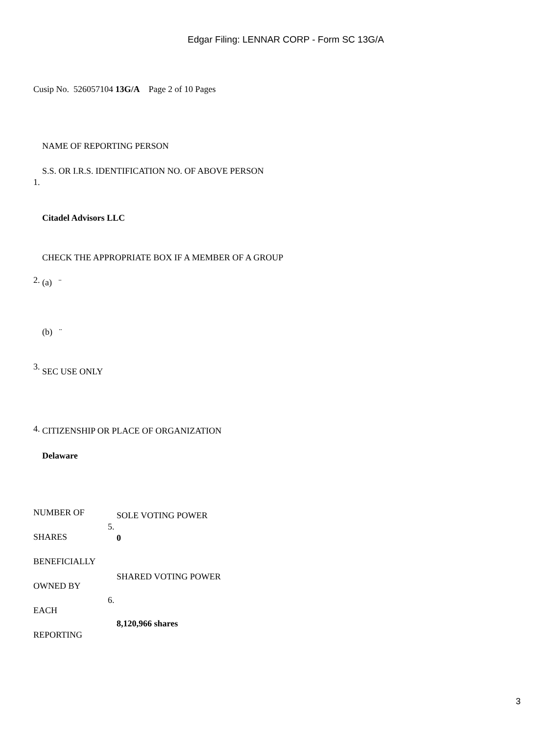Edgar Filing: LENNAR CORP - Form SC 13G/A
Cusip No. 526057104 13G/A Page 2 of 10 Pages
| 1. | NAME OF REPORTING PERSON S.S. OR I.R.S. IDENTIFICATION NO. OF ABOVE PERSON Citadel Advisors LLC |
| 2. | CHECK THE APPROPRIATE BOX IF A MEMBER OF A GROUP (a) ¨ (b) ¨ |
| 3. | SEC USE ONLY |
| 4. | CITIZENSHIP OR PLACE OF ORGANIZATION Delaware |
| NUMBER OF SHARES BENEFICIALLY OWNED BY EACH REPORTING | 5. | SOLE VOTING POWER 0 |
| | 6. | SHARED VOTING POWER 8,120,966 shares |
3